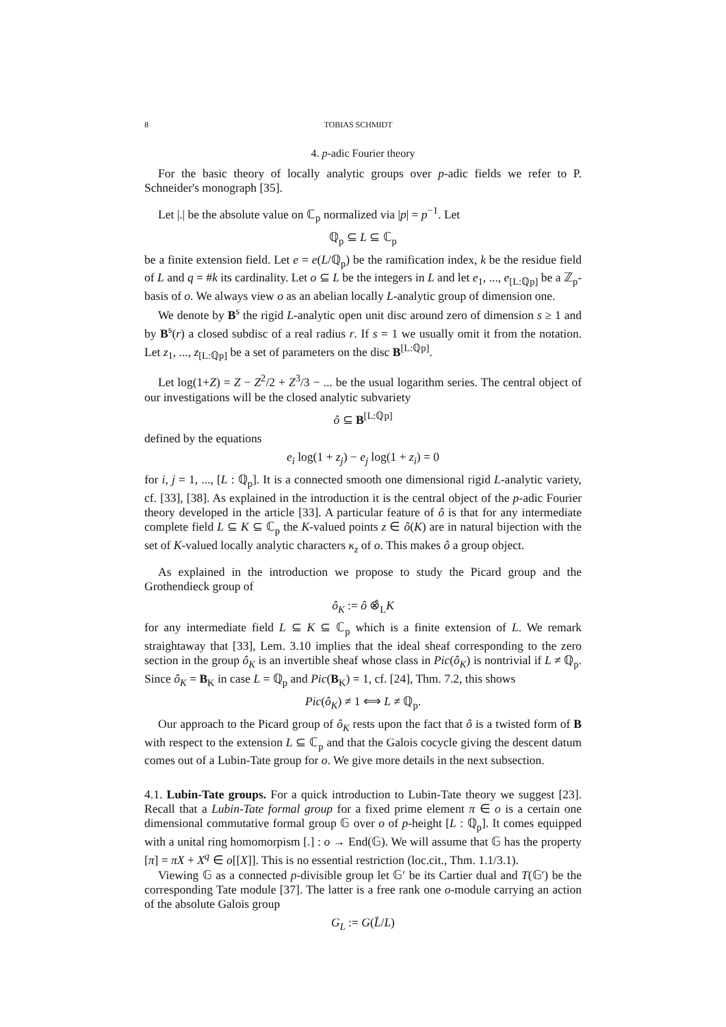8 TOBIAS SCHMIDT
4. p-adic Fourier theory
For the basic theory of locally analytic groups over p-adic fields we refer to P. Schneider's monograph [35].
Let |.| be the absolute value on ℂ<sub>p</sub> normalized via |p| = p<sup>−1</sup>. Let
ℚ<sub>p</sub> ⊆ L ⊆ ℂ<sub>p</sub>
be a finite extension field. Let e = e(L/ℚ<sub>p</sub>) be the ramification index, k be the residue field of L and q = #k its cardinality. Let o ⊆ L be the integers in L and let e<sub>1</sub>, ..., e<sub>[L:ℚp]</sub> be a ℤ<sub>p</sub>-basis of o. We always view o as an abelian locally L-analytic group of dimension one.
We denote by B<sup>s</sup> the rigid L-analytic open unit disc around zero of dimension s ≥ 1 and by B<sup>s</sup>(r) a closed subdisc of a real radius r. If s = 1 we usually omit it from the notation. Let z<sub>1</sub>, ..., z<sub>[L:ℚp]</sub> be a set of parameters on the disc B<sup>[L:ℚp]</sup>.
Let log(1+Z) = Z − Z<sup>2</sup>/2 + Z<sup>3</sup>/3 − ... be the usual logarithm series. The central object of our investigations will be the closed analytic subvariety
ô ⊆ B<sup>[L:ℚp]</sup>
defined by the equations
e<sub>i</sub> log(1 + z<sub>j</sub>) − e<sub>j</sub> log(1 + z<sub>i</sub>) = 0
for i, j = 1, ..., [L : ℚ<sub>p</sub>]. It is a connected smooth one dimensional rigid L-analytic variety, cf. [33], [38]. As explained in the introduction it is the central object of the p-adic Fourier theory developed in the article [33]. A particular feature of ô is that for any intermediate complete field L ⊆ K ⊆ ℂ<sub>p</sub> the K-valued points z ∈ ô(K) are in natural bijection with the set of K-valued locally analytic characters κ<sub>z</sub> of o. This makes ô a group object.
As explained in the introduction we propose to study the Picard group and the Grothendieck group of
ô<sub>K</sub> := ô ⊗̂<sub>L</sub>K
for any intermediate field L ⊆ K ⊆ ℂ<sub>p</sub> which is a finite extension of L. We remark straightaway that [33], Lem. 3.10 implies that the ideal sheaf corresponding to the zero section in the group ô<sub>K</sub> is an invertible sheaf whose class in Pic(ô<sub>K</sub>) is nontrivial if L ≠ ℚ<sub>p</sub>. Since ô<sub>K</sub> = B<sub>K</sub> in case L = ℚ<sub>p</sub> and Pic(B<sub>K</sub>) = 1, cf. [24], Thm. 7.2, this shows
Pic(ô<sub>K</sub>) ≠ 1 ⟺ L ≠ ℚ<sub>p</sub>.
Our approach to the Picard group of ô<sub>K</sub> rests upon the fact that ô is a twisted form of B with respect to the extension L ⊆ ℂ<sub>p</sub> and that the Galois cocycle giving the descent datum comes out of a Lubin-Tate group for o. We give more details in the next subsection.
4.1. Lubin-Tate groups. For a quick introduction to Lubin-Tate theory we suggest [23]. Recall that a Lubin-Tate formal group for a fixed prime element π ∈ o is a certain one dimensional commutative formal group 𝔾 over o of p-height [L : ℚ<sub>p</sub>]. It comes equipped with a unital ring homomorpism [.] : o → End(𝔾). We will assume that 𝔾 has the property [π] = πX + X<sup>q</sup> ∈ o[[X]]. This is no essential restriction (loc.cit., Thm. 1.1/3.1).
Viewing 𝔾 as a connected p-divisible group let 𝔾′ be its Cartier dual and T(𝔾′) be the corresponding Tate module [37]. The latter is a free rank one o-module carrying an action of the absolute Galois group
G<sub>L</sub> := G(L̄/L)